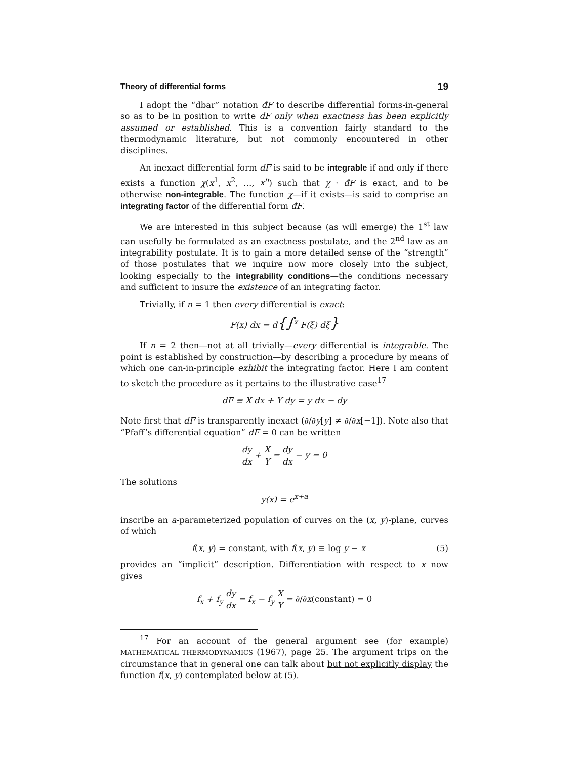Theory of differential forms 19
I adopt the “dbar” notation đF to describe differential forms-in-general so as to be in position to write dF only when exactness has been explicitly assumed or established. This is a convention fairly standard to the thermodynamic literature, but not commonly encountered in other disciplines.
An inexact differential form đF is said to be integrable if and only if there exists a function χ(x<sup>1</sup>, x<sup>2</sup>, …, x<sup>n</sup>) such that χ · đF is exact, and to be otherwise non-integrable. The function χ—if it exists—is said to comprise an integrating factor of the differential form đF.
We are interested in this subject because (as will emerge) the 1<sup>st</sup> law can usefully be formulated as an exactness postulate, and the 2<sup>nd</sup> law as an integrability postulate. It is to gain a more detailed sense of the “strength” of those postulates that we inquire now more closely into the subject, looking especially to the integrability conditions—the conditions necessary and sufficient to insure the existence of an integrating factor.
Trivially, if n = 1 then every differential is exact:
F(x) dx = d{∫<sup>x</sup> F(ξ) dξ}
If n = 2 then—not at all trivially—every differential is integrable. The point is established by construction—by describing a procedure by means of which one can-in-principle exhibit the integrating factor. Here I am content to sketch the procedure as it pertains to the illustrative case<sup>17</sup>
đF ≡ X dx + Y dy = y dx − dy
Note first that đF is transparently inexact (∂/∂y[y] ≠ ∂/∂x[−1]). Note also that “Pfaff’s differential equation” đF = 0 can be written
dy dx + X Y = dy dx − y = 0
The solutions
y(x) = e<sup>x+a</sup>
inscribe an a-parameterized population of curves on the (x, y)-plane, curves of which
f(x, y) = constant, with f(x, y) ≡ log y − x (5)
provides an “implicit” description. Differentiation with respect to x now gives
f<sub>x</sub> + f<sub>y</sub> dy dx = f<sub>x</sub> − f<sub>y</sub> X Y = ∂/∂x(constant) = 0
<sup>17</sup> For an account of the general argument see (for example) MATHEMATICAL THERMODYNAMICS (1967), page 25. The argument trips on the circumstance that in general one can talk about but not explicitly display the function f(x, y) contemplated below at (5).